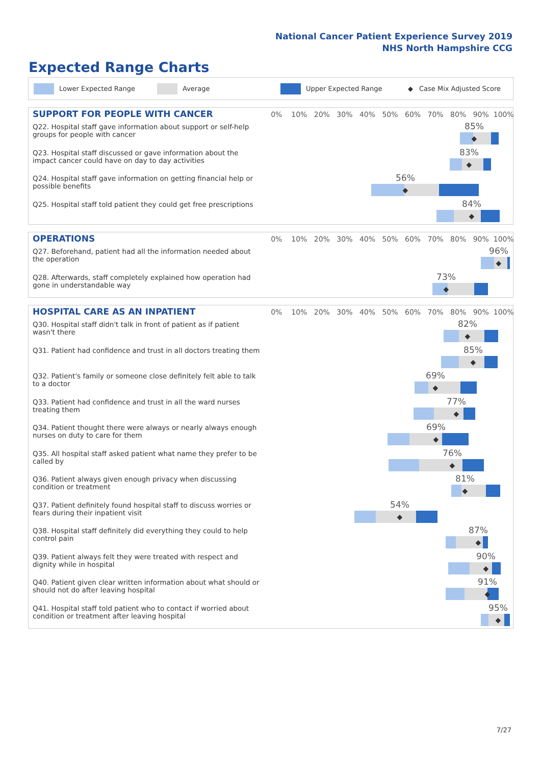National Cancer Patient Experience Survey 2019
NHS North Hampshire CCG
Expected Range Charts
Lower Expected Range Average Upper Expected Range ◆ Case Mix Adjusted Score
SUPPORT FOR PEOPLE WITH CANCER
0% 10% 20% 30% 40% 50% 60% 70% 80% 90% 100%
Q22. Hospital staff gave information about support or self-help groups for people with cancer
85%
◆
Q23. Hospital staff discussed or gave information about the impact cancer could have on day to day activities
83%
◆
Q24. Hospital staff gave information on getting financial help or possible benefits
56%
◆
Q25. Hospital staff told patient they could get free prescriptions
84%
◆
OPERATIONS
0% 10% 20% 30% 40% 50% 60% 70% 80% 90% 100%
Q27. Beforehand, patient had all the information needed about the operation
96%
◆
Q28. Afterwards, staff completely explained how operation had gone in understandable way
73%
◆
HOSPITAL CARE AS AN INPATIENT
0% 10% 20% 30% 40% 50% 60% 70% 80% 90% 100%
Q30. Hospital staff didn't talk in front of patient as if patient wasn't there
82%
◆
Q31. Patient had confidence and trust in all doctors treating them
85%
◆
Q32. Patient's family or someone close definitely felt able to talk to a doctor
69%
◆
Q33. Patient had confidence and trust in all the ward nurses treating them
77%
◆
Q34. Patient thought there were always or nearly always enough nurses on duty to care for them
69%
◆
Q35. All hospital staff asked patient what name they prefer to be called by
76%
◆
Q36. Patient always given enough privacy when discussing condition or treatment
81%
◆
Q37. Patient definitely found hospital staff to discuss worries or fears during their inpatient visit
54%
◆
Q38. Hospital staff definitely did everything they could to help control pain
87%
◆
Q39. Patient always felt they were treated with respect and dignity while in hospital
90%
◆
Q40. Patient given clear written information about what should or should not do after leaving hospital
91%
◆
Q41. Hospital staff told patient who to contact if worried about condition or treatment after leaving hospital
95%
◆
7/27